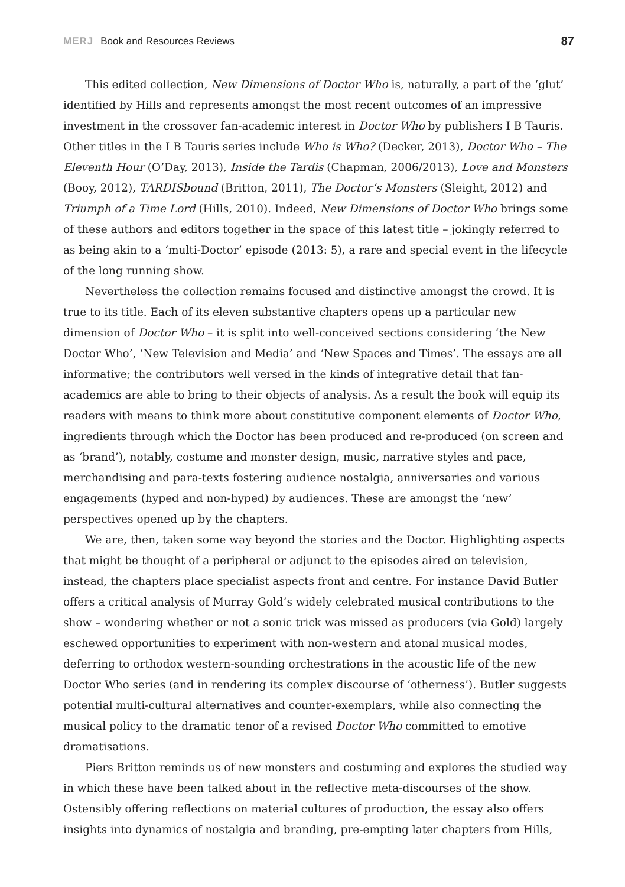MERJ Book and Resources Reviews 87
This edited collection, New Dimensions of Doctor Who is, naturally, a part of the ‘glut’ identified by Hills and represents amongst the most recent outcomes of an impressive investment in the crossover fan-academic interest in Doctor Who by publishers I B Tauris. Other titles in the I B Tauris series include Who is Who? (Decker, 2013), Doctor Who – The Eleventh Hour (O’Day, 2013), Inside the Tardis (Chapman, 2006/2013), Love and Monsters (Booy, 2012), TARDISbound (Britton, 2011), The Doctor’s Monsters (Sleight, 2012) and Triumph of a Time Lord (Hills, 2010). Indeed, New Dimensions of Doctor Who brings some of these authors and editors together in the space of this latest title – jokingly referred to as being akin to a ‘multi-Doctor’ episode (2013: 5), a rare and special event in the lifecycle of the long running show.
Nevertheless the collection remains focused and distinctive amongst the crowd. It is true to its title. Each of its eleven substantive chapters opens up a particular new dimension of Doctor Who – it is split into well-conceived sections considering ‘the New Doctor Who’, ‘New Television and Media’ and ‘New Spaces and Times’. The essays are all informative; the contributors well versed in the kinds of integrative detail that fan-academics are able to bring to their objects of analysis. As a result the book will equip its readers with means to think more about constitutive component elements of Doctor Who, ingredients through which the Doctor has been produced and re-produced (on screen and as ‘brand’), notably, costume and monster design, music, narrative styles and pace, merchandising and para-texts fostering audience nostalgia, anniversaries and various engagements (hyped and non-hyped) by audiences. These are amongst the ‘new’ perspectives opened up by the chapters.
We are, then, taken some way beyond the stories and the Doctor. Highlighting aspects that might be thought of a peripheral or adjunct to the episodes aired on television, instead, the chapters place specialist aspects front and centre. For instance David Butler offers a critical analysis of Murray Gold’s widely celebrated musical contributions to the show – wondering whether or not a sonic trick was missed as producers (via Gold) largely eschewed opportunities to experiment with non-western and atonal musical modes, deferring to orthodox western-sounding orchestrations in the acoustic life of the new Doctor Who series (and in rendering its complex discourse of ‘otherness’). Butler suggests potential multi-cultural alternatives and counter-exemplars, while also connecting the musical policy to the dramatic tenor of a revised Doctor Who committed to emotive dramatisations.
Piers Britton reminds us of new monsters and costuming and explores the studied way in which these have been talked about in the reflective meta-discourses of the show. Ostensibly offering reflections on material cultures of production, the essay also offers insights into dynamics of nostalgia and branding, pre-empting later chapters from Hills,